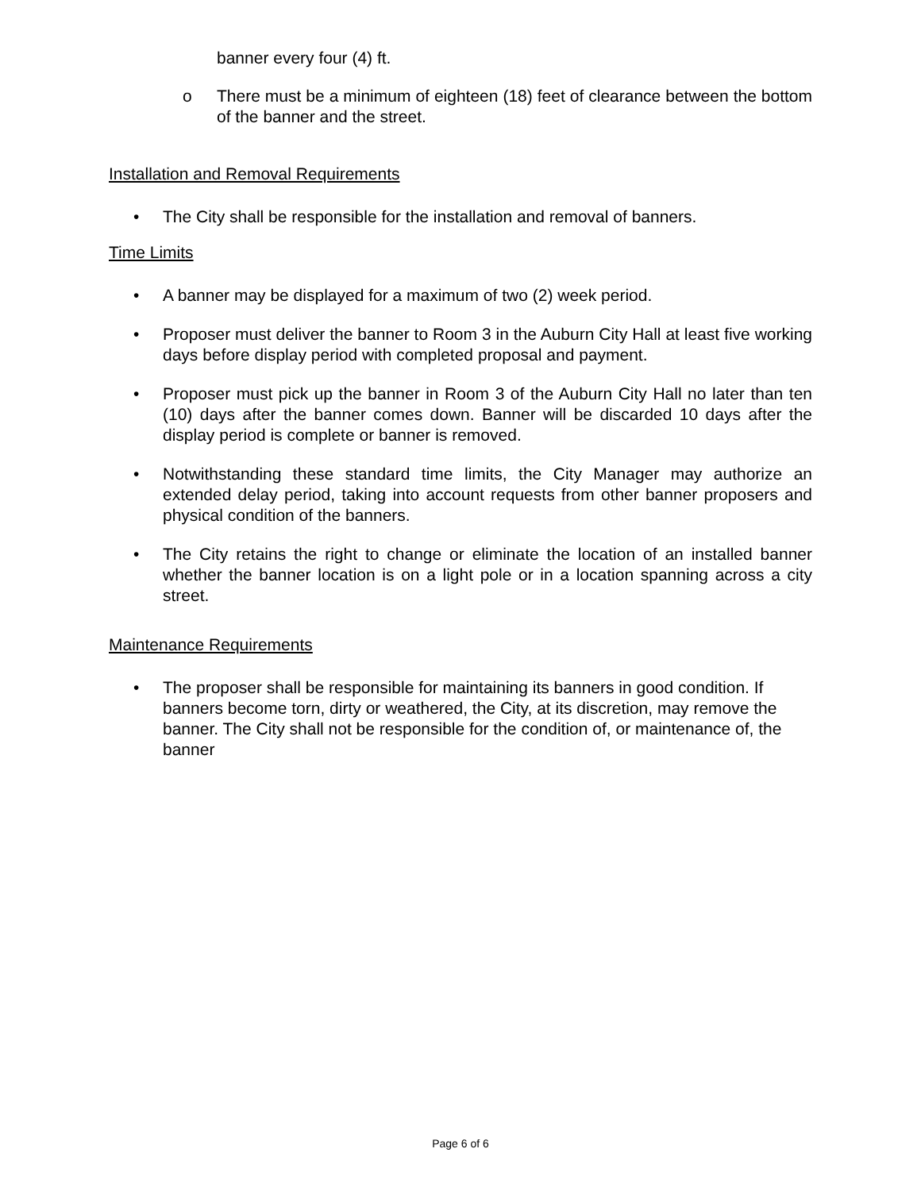banner every four (4) ft.
o There must be a minimum of eighteen (18) feet of clearance between the bottom of the banner and the street.
Installation and Removal Requirements
• The City shall be responsible for the installation and removal of banners.
Time Limits
• A banner may be displayed for a maximum of two (2) week period.
• Proposer must deliver the banner to Room 3 in the Auburn City Hall at least five working days before display period with completed proposal and payment.
• Proposer must pick up the banner in Room 3 of the Auburn City Hall no later than ten (10) days after the banner comes down. Banner will be discarded 10 days after the display period is complete or banner is removed.
• Notwithstanding these standard time limits, the City Manager may authorize an extended delay period, taking into account requests from other banner proposers and physical condition of the banners.
• The City retains the right to change or eliminate the location of an installed banner whether the banner location is on a light pole or in a location spanning across a city street.
Maintenance Requirements
• The proposer shall be responsible for maintaining its banners in good condition. If banners become torn, dirty or weathered, the City, at its discretion, may remove the banner. The City shall not be responsible for the condition of, or maintenance of, the banner
Page 6 of 6